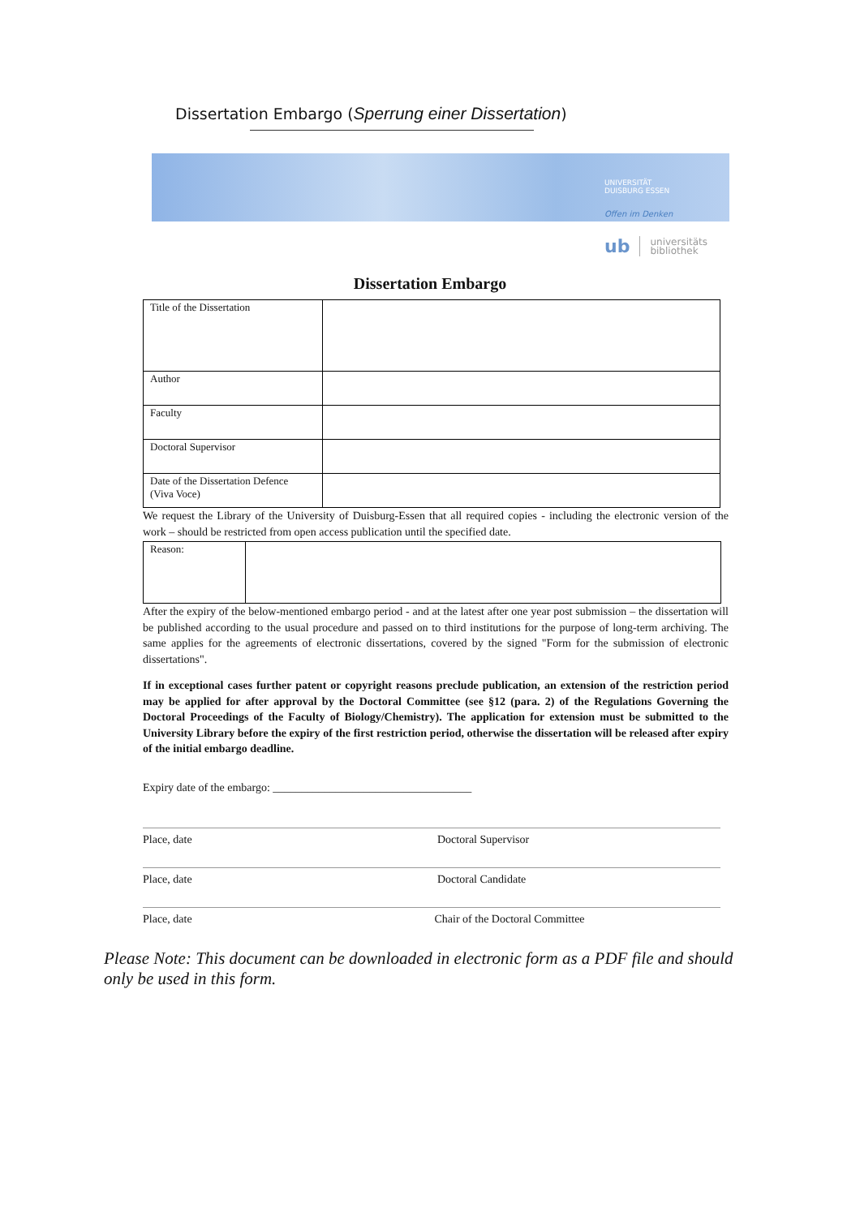Dissertation Embargo (Sperrung einer Dissertation)
UNIVERSITÄT
DUISBURG ESSEN
Offen im Denken
ub universitäts
bibliothek
Dissertation Embargo
| Title of the Dissertation | |
| Author | |
| Faculty | |
| Doctoral Supervisor | |
| Date of the Dissertation Defence (Viva Voce) | |
We request the Library of the University of Duisburg-Essen that all required copies - including the electronic version of the work – should be restricted from open access publication until the specified date.
| Reason: | |
After the expiry of the below-mentioned embargo period - and at the latest after one year post submission – the dissertation will be published according to the usual procedure and passed on to third institutions for the purpose of long-term archiving. The same applies for the agreements of electronic dissertations, covered by the signed "Form for the submission of electronic dissertations".
If in exceptional cases further patent or copyright reasons preclude publication, an extension of the restriction period may be applied for after approval by the Doctoral Committee (see §12 (para. 2) of the Regulations Governing the Doctoral Proceedings of the Faculty of Biology/Chemistry). The application for extension must be submitted to the University Library before the expiry of the first restriction period, otherwise the dissertation will be released after expiry of the initial embargo deadline.
Expiry date of the embargo: ___________________________________
Place, date Doctoral Supervisor
Place, date Doctoral Candidate
Place, date Chair of the Doctoral Committee
Please Note: This document can be downloaded in electronic form as a PDF file and should only be used in this form.